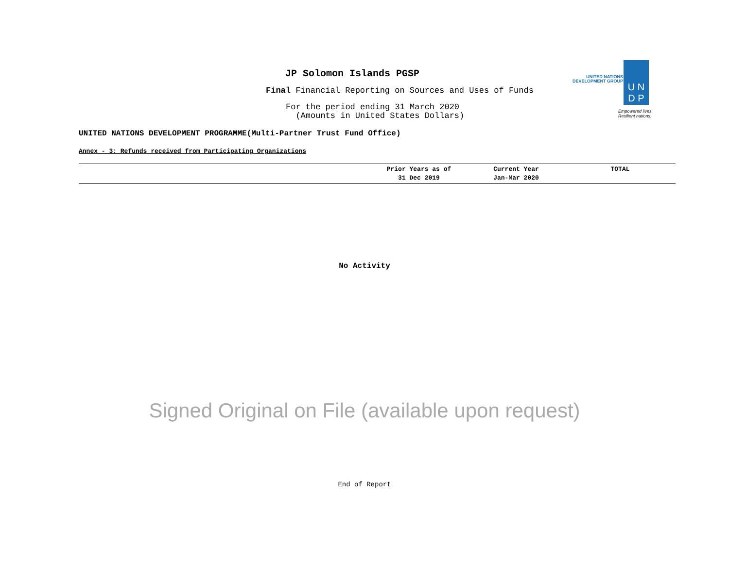UNITED NATIONS
DEVELOPMENT GROUP
U N
D P
Empowered lives.
Resilient nations.
JP Solomon Islands PGSP
Final Financial Reporting on Sources and Uses of Funds
For the period ending 31 March 2020
(Amounts in United States Dollars)
UNITED NATIONS DEVELOPMENT PROGRAMME(Multi-Partner Trust Fund Office)
Annex - 3: Refunds received from Participating Organizations
| | Prior Years as of 31 Dec 2019 | Current Year Jan-Mar 2020 | TOTAL |
| --- | --- | --- | --- |
No Activity
Signed Original on File (available upon request)
End of Report